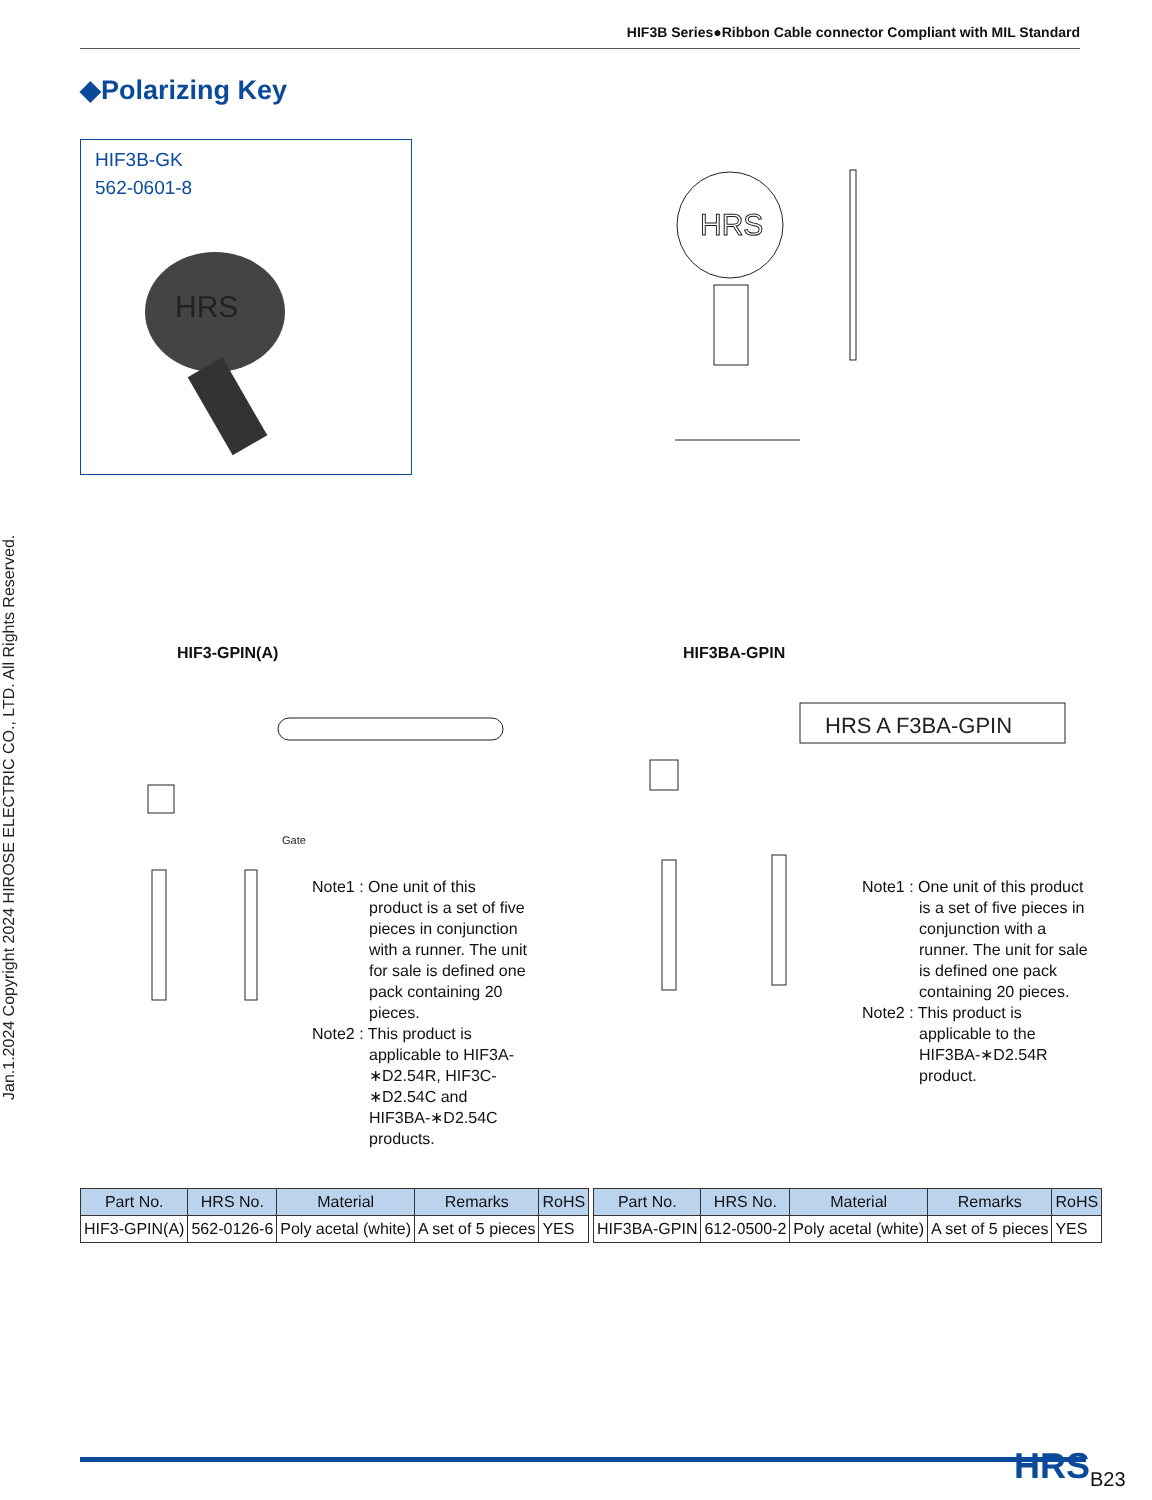HIF3B Series●Ribbon Cable connector Compliant with MIL Standard
Jan.1.2024 Copyright 2024 HIROSE ELECTRIC CO., LTD. All Rights Reserved.
◆Polarizing Key
HIF3B-GK
562-0601-8
HRS
HRS
HIF3-GPIN(A) HIF3BA-GPIN
Gate
HRS A F3BA-GPIN
Note1 : One unit of this product is a set of five pieces in conjunction with a runner. The unit for sale is defined one pack containing 20 pieces.
Note2 : This product is applicable to HIF3A-∗D2.54R, HIF3C-∗D2.54C and HIF3BA-∗D2.54C products.
Note1 : One unit of this product is a set of five pieces in conjunction with a runner. The unit for sale is defined one pack containing 20 pieces.
Note2 : This product is applicable to the HIF3BA-∗D2.54R product.
| Part No. | HRS No. | Material | Remarks | RoHS |
| --- | --- | --- | --- | --- |
| HIF3-GPIN(A) | 562-0126-6 | Poly acetal (white) | A set of 5 pieces | YES |
| Part No. | HRS No. | Material | Remarks | RoHS |
| --- | --- | --- | --- | --- |
| HIF3BA-GPIN | 612-0500-2 | Poly acetal (white) | A set of 5 pieces | YES |
HRS B23